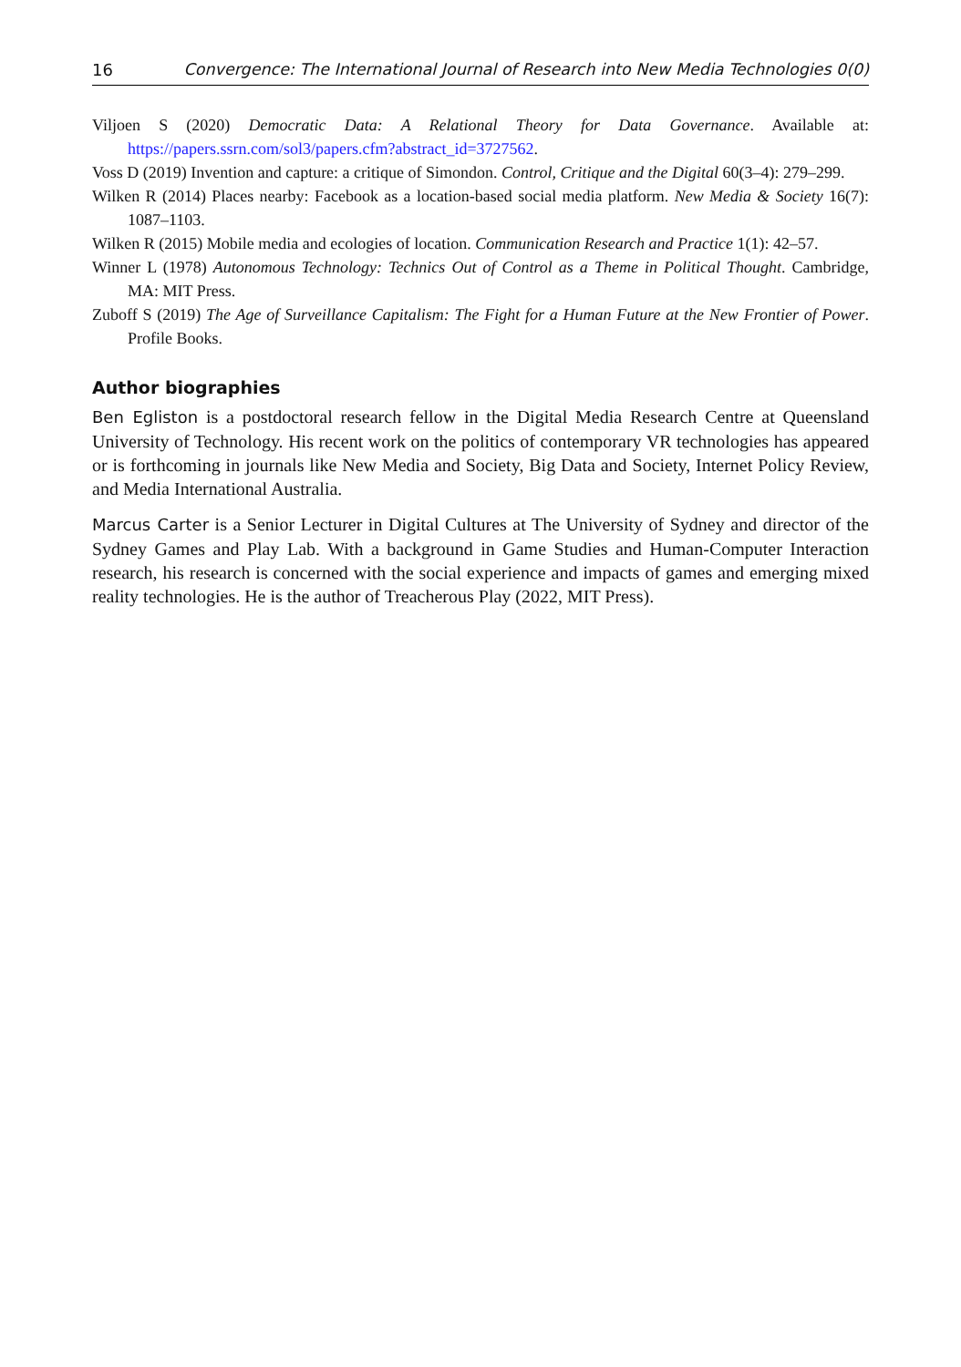16 Convergence: The International Journal of Research into New Media Technologies 0(0)
Viljoen S (2020) Democratic Data: A Relational Theory for Data Governance. Available at: https://papers.ssrn.com/sol3/papers.cfm?abstract_id=3727562.
Voss D (2019) Invention and capture: a critique of Simondon. Control, Critique and the Digital 60(3–4): 279–299.
Wilken R (2014) Places nearby: Facebook as a location-based social media platform. New Media & Society 16(7): 1087–1103.
Wilken R (2015) Mobile media and ecologies of location. Communication Research and Practice 1(1): 42–57.
Winner L (1978) Autonomous Technology: Technics Out of Control as a Theme in Political Thought. Cambridge, MA: MIT Press.
Zuboff S (2019) The Age of Surveillance Capitalism: The Fight for a Human Future at the New Frontier of Power. Profile Books.
Author biographies
Ben Egliston is a postdoctoral research fellow in the Digital Media Research Centre at Queensland University of Technology. His recent work on the politics of contemporary VR technologies has appeared or is forthcoming in journals like New Media and Society, Big Data and Society, Internet Policy Review, and Media International Australia.
Marcus Carter is a Senior Lecturer in Digital Cultures at The University of Sydney and director of the Sydney Games and Play Lab. With a background in Game Studies and Human-Computer Interaction research, his research is concerned with the social experience and impacts of games and emerging mixed reality technologies. He is the author of Treacherous Play (2022, MIT Press).